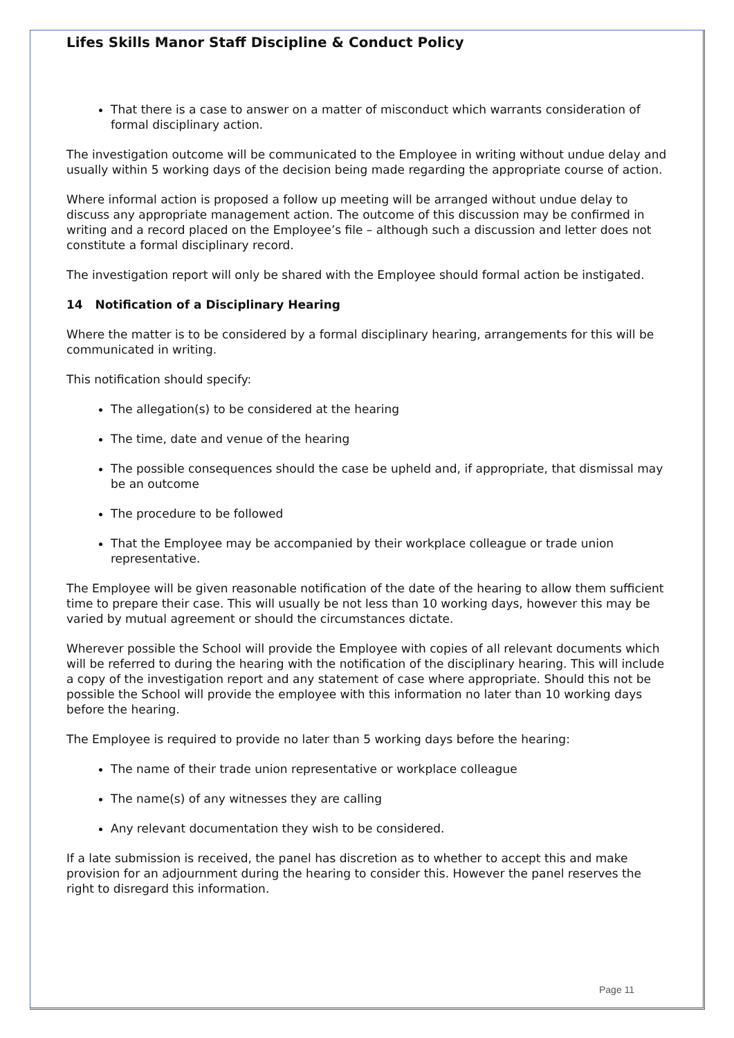Lifes Skills Manor Staff Discipline & Conduct Policy
That there is a case to answer on a matter of misconduct which warrants consideration of formal disciplinary action.
The investigation outcome will be communicated to the Employee in writing without undue delay and usually within 5 working days of the decision being made regarding the appropriate course of action.
Where informal action is proposed a follow up meeting will be arranged without undue delay to discuss any appropriate management action. The outcome of this discussion may be confirmed in writing and a record placed on the Employee’s file – although such a discussion and letter does not constitute a formal disciplinary record.
The investigation report will only be shared with the Employee should formal action be instigated.
14 Notification of a Disciplinary Hearing
Where the matter is to be considered by a formal disciplinary hearing, arrangements for this will be communicated in writing.
This notification should specify:
The allegation(s) to be considered at the hearing
The time, date and venue of the hearing
The possible consequences should the case be upheld and, if appropriate, that dismissal may be an outcome
The procedure to be followed
That the Employee may be accompanied by their workplace colleague or trade union representative.
The Employee will be given reasonable notification of the date of the hearing to allow them sufficient time to prepare their case. This will usually be not less than 10 working days, however this may be varied by mutual agreement or should the circumstances dictate.
Wherever possible the School will provide the Employee with copies of all relevant documents which will be referred to during the hearing with the notification of the disciplinary hearing. This will include a copy of the investigation report and any statement of case where appropriate. Should this not be possible the School will provide the employee with this information no later than 10 working days before the hearing.
The Employee is required to provide no later than 5 working days before the hearing:
The name of their trade union representative or workplace colleague
The name(s) of any witnesses they are calling
Any relevant documentation they wish to be considered.
If a late submission is received, the panel has discretion as to whether to accept this and make provision for an adjournment during the hearing to consider this. However the panel reserves the right to disregard this information.
Page 11